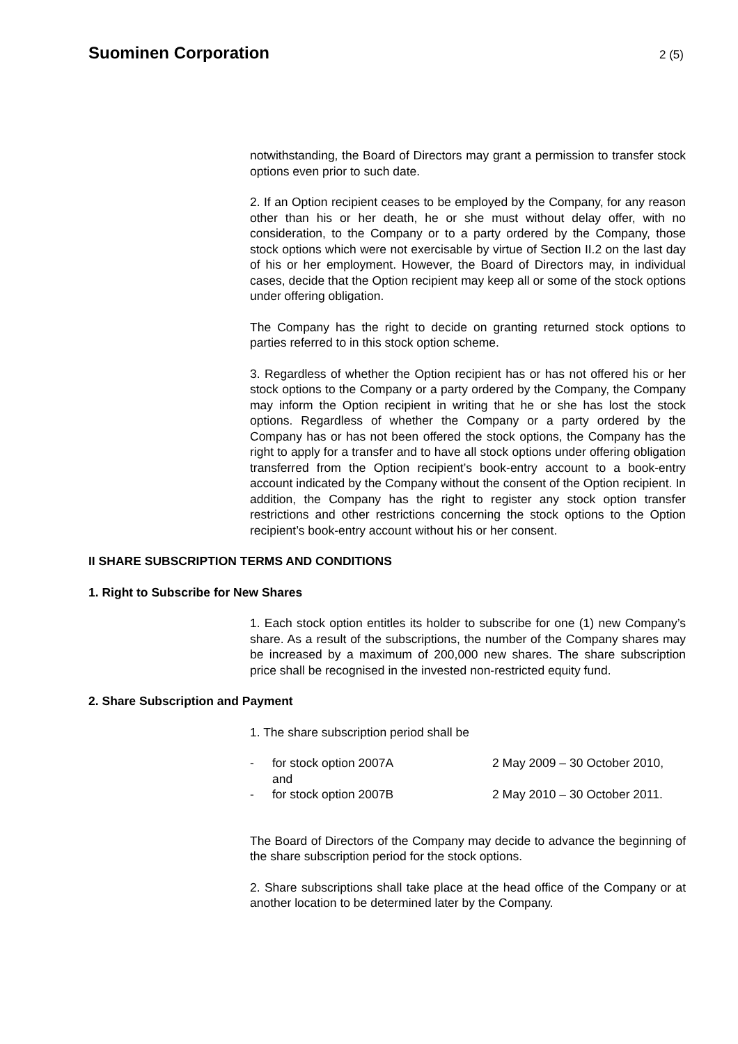Suominen Corporation
2 (5)
notwithstanding, the Board of Directors may grant a permission to transfer stock options even prior to such date.
2. If an Option recipient ceases to be employed by the Company, for any reason other than his or her death, he or she must without delay offer, with no consideration, to the Company or to a party ordered by the Company, those stock options which were not exercisable by virtue of Section II.2 on the last day of his or her employment. However, the Board of Directors may, in individual cases, decide that the Option recipient may keep all or some of the stock options under offering obligation.
The Company has the right to decide on granting returned stock options to parties referred to in this stock option scheme.
3. Regardless of whether the Option recipient has or has not offered his or her stock options to the Company or a party ordered by the Company, the Company may inform the Option recipient in writing that he or she has lost the stock options. Regardless of whether the Company or a party ordered by the Company has or has not been offered the stock options, the Company has the right to apply for a transfer and to have all stock options under offering obligation transferred from the Option recipient’s book-entry account to a book-entry account indicated by the Company without the consent of the Option recipient. In addition, the Company has the right to register any stock option transfer restrictions and other restrictions concerning the stock options to the Option recipient’s book-entry account without his or her consent.
II SHARE SUBSCRIPTION TERMS AND CONDITIONS
1. Right to Subscribe for New Shares
1. Each stock option entitles its holder to subscribe for one (1) new Company’s share. As a result of the subscriptions, the number of the Company shares may be increased by a maximum of 200,000 new shares. The share subscription price shall be recognised in the invested non-restricted equity fund.
2. Share Subscription and Payment
1. The share subscription period shall be
- for stock option 2007A
and 2 May 2009 – 30 October 2010,
- for stock option 2007B 2 May 2010 – 30 October 2011.
The Board of Directors of the Company may decide to advance the beginning of the share subscription period for the stock options.
2. Share subscriptions shall take place at the head office of the Company or at another location to be determined later by the Company.